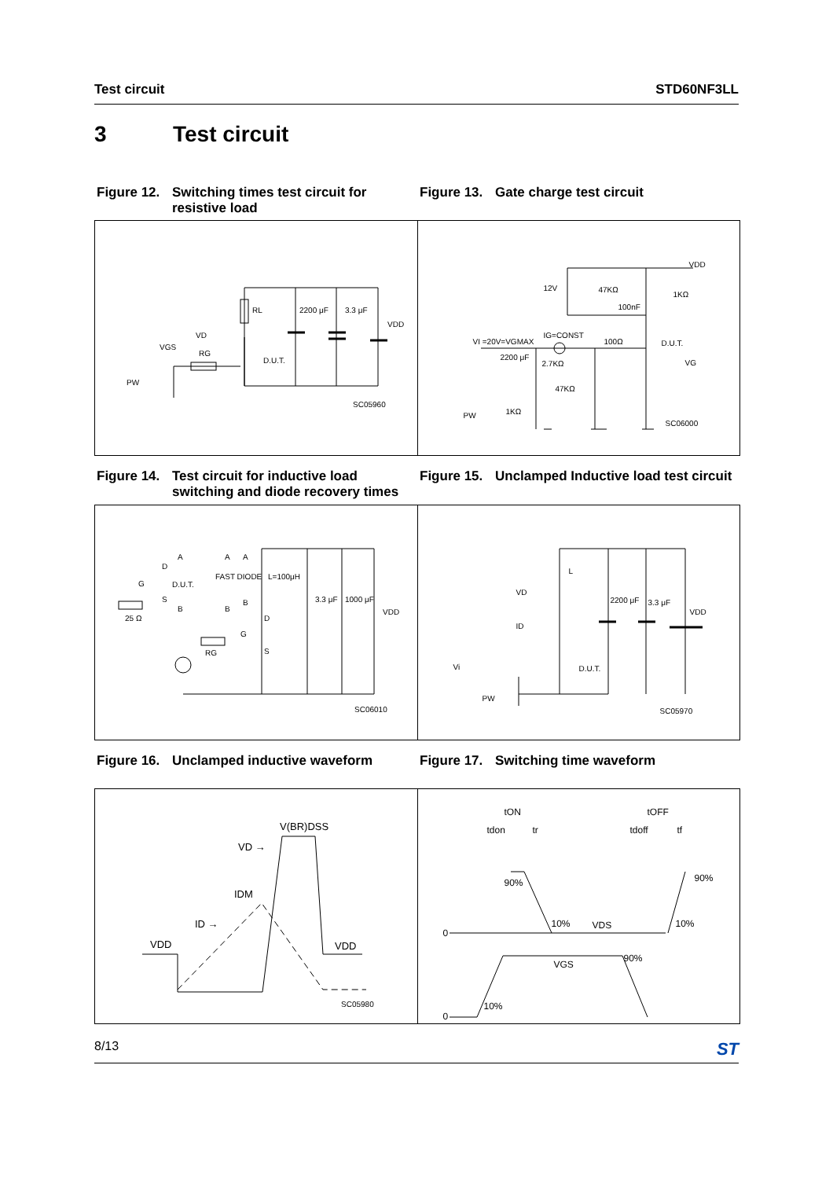Test circuit STD60NF3LL
3 Test circuit
Figure 12. Switching times test circuit for resistive load
Figure 13. Gate charge test circuit
RL 2200 μF 3.3 μF
VDD
VD
VGS
RG
D.U.T.
PW
SC05960
VDD
12V 47KΩ
1KΩ
100nF
IG=CONST
VI =20V=VGMAX 100Ω D.U.T.
2200 μF
2.7KΩ VG
47KΩ
1KΩ PW
SC06000
Figure 14. Test circuit for inductive load switching and diode recovery times
Figure 15. Unclamped Inductive load test circuit
A A A
D.U.T.
FAST DIODE L=100μH
G
D
S
B B
B 3.3 μF 1000 μF
VDD
25 Ω D
G
RG S
SC06010
L
VD
ID
2200 μF 3.3 μF
VDD
Vi D.U.T.
PW
SC05970
Figure 16. Unclamped inductive waveform Figure 17. Switching time waveform
V(BR)DSS
VD →
IDM
ID →
VDD VDD
SC05980
tON tOFF
tdon tr tdoff tf
90% 90%
10% VDS 10%
0
90%
VGS
10%
0
8/13 ST